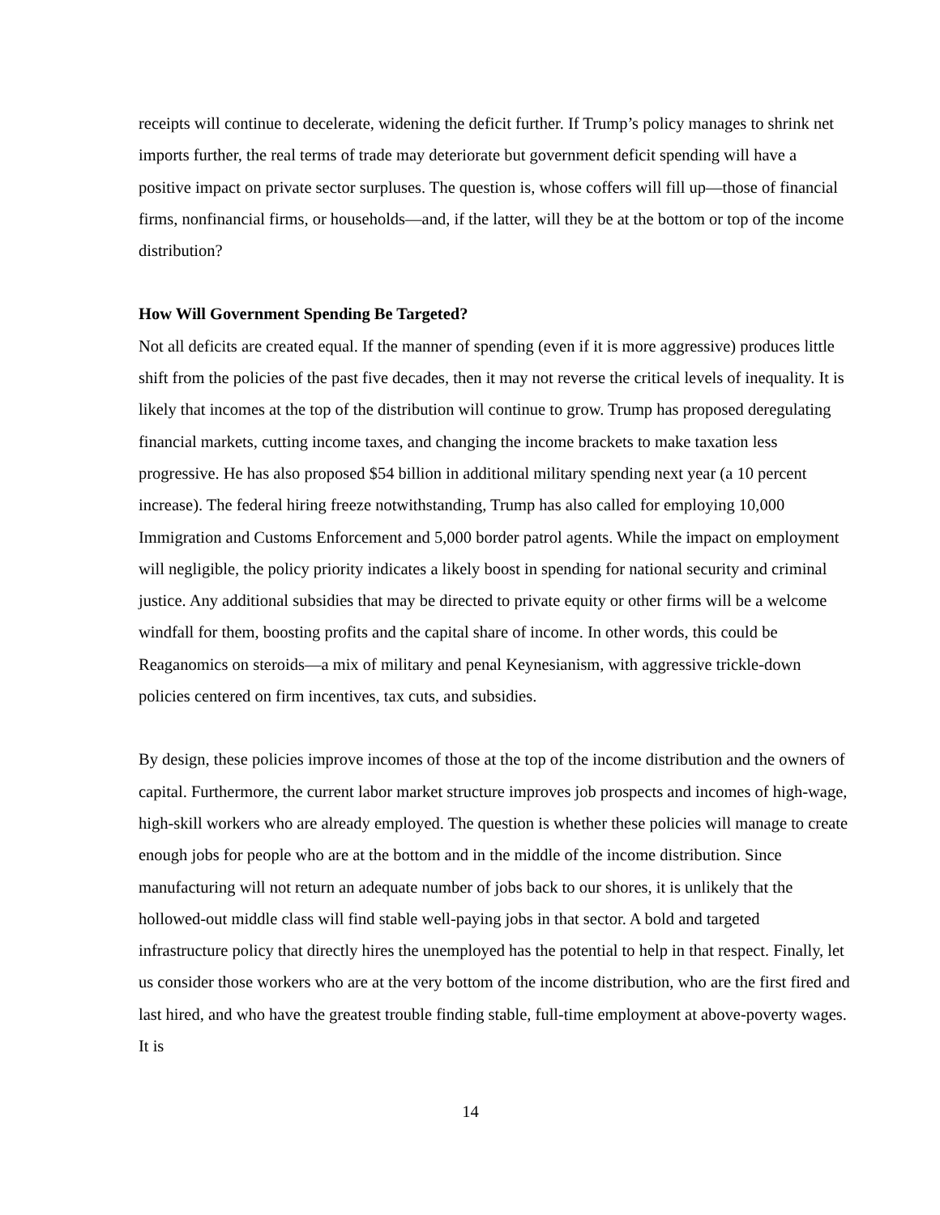receipts will continue to decelerate, widening the deficit further. If Trump’s policy manages to shrink net imports further, the real terms of trade may deteriorate but government deficit spending will have a positive impact on private sector surpluses. The question is, whose coffers will fill up—those of financial firms, nonfinancial firms, or households—and, if the latter, will they be at the bottom or top of the income distribution?
How Will Government Spending Be Targeted?
Not all deficits are created equal. If the manner of spending (even if it is more aggressive) produces little shift from the policies of the past five decades, then it may not reverse the critical levels of inequality. It is likely that incomes at the top of the distribution will continue to grow. Trump has proposed deregulating financial markets, cutting income taxes, and changing the income brackets to make taxation less progressive. He has also proposed $54 billion in additional military spending next year (a 10 percent increase). The federal hiring freeze notwithstanding, Trump has also called for employing 10,000 Immigration and Customs Enforcement and 5,000 border patrol agents. While the impact on employment will negligible, the policy priority indicates a likely boost in spending for national security and criminal justice. Any additional subsidies that may be directed to private equity or other firms will be a welcome windfall for them, boosting profits and the capital share of income. In other words, this could be Reaganomics on steroids—a mix of military and penal Keynesianism, with aggressive trickle-down policies centered on firm incentives, tax cuts, and subsidies.
By design, these policies improve incomes of those at the top of the income distribution and the owners of capital. Furthermore, the current labor market structure improves job prospects and incomes of high-wage, high-skill workers who are already employed. The question is whether these policies will manage to create enough jobs for people who are at the bottom and in the middle of the income distribution. Since manufacturing will not return an adequate number of jobs back to our shores, it is unlikely that the hollowed-out middle class will find stable well-paying jobs in that sector. A bold and targeted infrastructure policy that directly hires the unemployed has the potential to help in that respect. Finally, let us consider those workers who are at the very bottom of the income distribution, who are the first fired and last hired, and who have the greatest trouble finding stable, full-time employment at above-poverty wages. It is
14